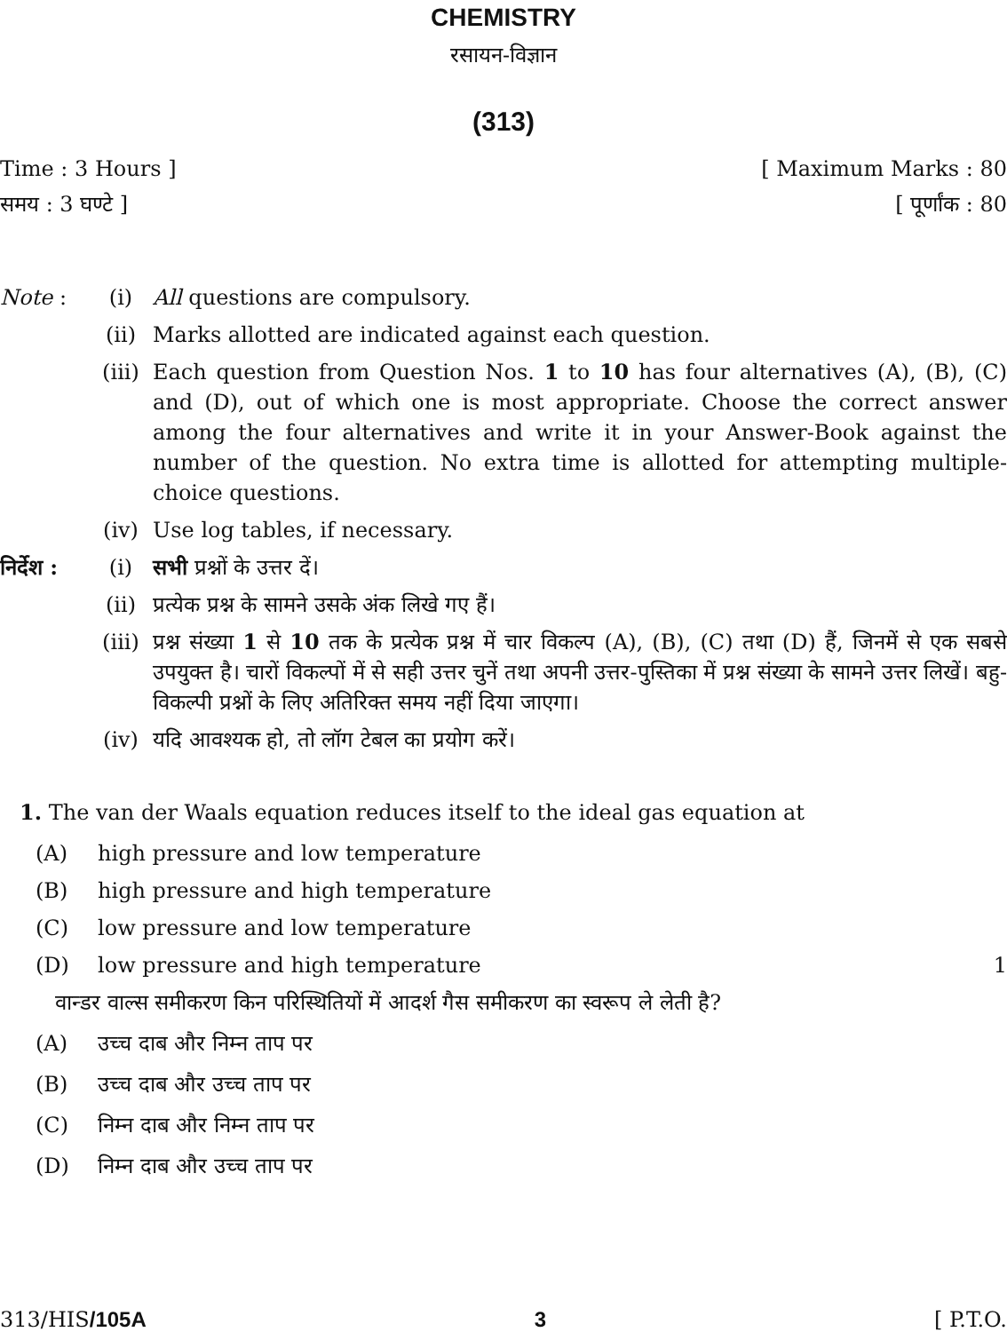CHEMISTRY
रसायन-विज्ञान
(313)
Time : 3 Hours ] [ Maximum Marks : 80
समय : 3 घण्टे ] [ पूर्णांक : 80
Note :
(i)
All questions are compulsory.
(ii)
Marks allotted are indicated against each question.
(iii)
Each question from Question Nos. 1 to 10 has four alternatives (A), (B), (C) and (D), out of which one is most appropriate. Choose the correct answer among the four alternatives and write it in your Answer-Book against the number of the question. No extra time is allotted for attempting multiple-choice questions.
(iv)
Use log tables, if necessary.
निर्देश :
(i)
सभी प्रश्नों के उत्तर दें।
(ii)
प्रत्येक प्रश्न के सामने उसके अंक लिखे गए हैं।
(iii)
प्रश्न संख्या 1 से 10 तक के प्रत्येक प्रश्न में चार विकल्प (A), (B), (C) तथा (D) हैं, जिनमें से एक सबसे उपयुक्त है। चारों विकल्पों में से सही उत्तर चुनें तथा अपनी उत्तर-पुस्तिका में प्रश्न संख्या के सामने उत्तर लिखें। बहु-विकल्पी प्रश्नों के लिए अतिरिक्त समय नहीं दिया जाएगा।
(iv)
यदि आवश्यक हो, तो लॉग टेबल का प्रयोग करें।
1. The van der Waals equation reduces itself to the ideal gas equation at
(A)
high pressure and low temperature
(B)
high pressure and high temperature
(C)
low pressure and low temperature
(D)
low pressure and high temperature
1
वान्डर वाल्स समीकरण किन परिस्थितियों में आदर्श गैस समीकरण का स्वरूप ले लेती है?
(A)
उच्च दाब और निम्न ताप पर
(B)
उच्च दाब और उच्च ताप पर
(C)
निम्न दाब और निम्न ताप पर
(D)
निम्न दाब और उच्च ताप पर
313/HIS/105A 3 [ P.T.O.